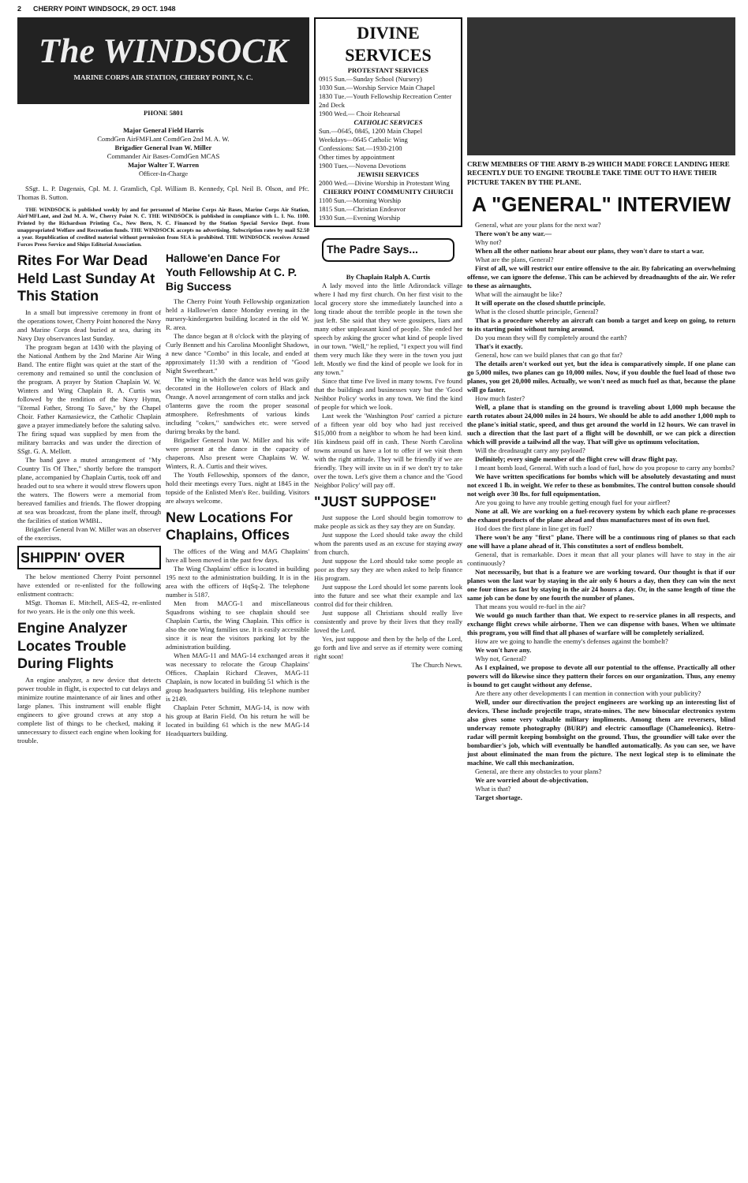2 CHERRY POINT WINDSOCK, 29 OCT. 1948
The WINDSOCK
MARINE CORPS AIR STATION, CHERRY POINT, N. C.
PHONE 5801
Major General Field Harris
ComdGen AirFMFLant ComdGen 2nd M. A. W.
Brigadier General Ivan W. Miller
Commander Air Bases-ComdGen MCAS
Major Walter T. Warren
Officer-In-Charge
SSgt. L. P. Dagenais, Cpl. M. J. Gramlich, Cpl. William B. Kennedy, Cpl. Neil B. Olson, and Pfc. Thomas B. Sutton.
THE WINDSOCK is published weekly by and for personnel of Marine Corps Air Bases, Marine Corps Air Station, AirFMFLant, and 2nd M. A. W., Cherry Point N. C. THE WINDSOCK is published in compliance with L. I. No. 1100. Printed by the Richardson Printing Co., New Bern, N. C. Financed by the Station Special Service Dept. from unappropriated Welfare and Recreation funds. THE WINDSOCK accepts no advertising. Subscription rates by mail $2.50 a year. Republication of credited material without permission from SEA is prohibited. THE WINDSOCK receives Armed Forces Press Service and Ships Editorial Association.
Rites For War Dead Held Last Sunday At This Station
In a small but impressive ceremony in front of the operations tower, Cherry Point honored the Navy and Marine Corps dead buried at sea, during its Navy Day observances last Sunday.
The program began at 1430 with the playing of the National Anthem by the 2nd Marine Air Wing Band. The entire flight was quiet at the start of the ceremony and remained so until the conclusion of the program. A prayer by Station Chaplain W. W. Winters and Wing Chaplain R. A. Curtis was followed by the rendition of the Navy Hymn, "Eternal Father, Strong To Save," by the Chapel Choir. Father Karnasiewicz, the Catholic Chaplain gave a prayer immediately before the saluting salvo. The firing squad was supplied by men from the military barracks and was under the direction of SSgt. G. A. Mellott.
The band gave a muted arrangement of "My Country Tis Of Thee," shortly before the transport plane, accompanied by Chaplain Curtis, took off and headed out to sea where it would strew flowers upon the waters. The flowers were a memorial from bereaved families and friends. The flower dropping at sea was broadcast, from the plane itself, through the facilities of station WMBL.
Brigadier General Ivan W. Miller was an observer of the exercises.
SHIPPIN' OVER
The below mentioned Cherry Point personnel have extended or re-enlisted for the following enlistment contracts:
MSgt. Thomas E. Mitchell, AES-42, re-enlisted for two years. He is the only one this week.
Engine Analyzer Locates Trouble During Flights
An engine analyzer, a new device that detects power trouble in flight, is expected to cut delays and minimize routine maintenance of air lines and other large planes. This instrument will enable flight engineers to give ground crews at any stop a complete list of things to be checked, making it unnecessary to dissect each engine when looking for trouble.
Hallowe'en Dance For Youth Fellowship At C. P. Big Success
The Cherry Point Youth Fellowship organization held a Hallowe'en dance Monday evening in the nursery-kindergarten building located in the old W. R. area.
The dance began at 8 o'clock with the playing of Curly Bennett and his Carolina Moonlight Shadows, a new dance "Combo" in this locale, and ended at approximately 11:30 with a rendition of "Good Night Sweetheart."
The wing in which the dance was held was gaily decorated in the Hollowe'en colors of Black and Orange. A novel arrangement of corn stalks and jack o'lanterns gave the room the proper seasonal atmosphere. Refreshments of various kinds including "cokes," sandwiches etc. were served durirng breaks by the band.
Brigadier General Ivan W. Miller and his wife were present at the dance in the capacity of chaperons. Also present were Chaplains W. W. Winters, R. A. Curtis and their wives.
The Youth Fellowship, sponsors of the dance, hold their meetings every Tues. night at 1845 in the topside of the Enlisted Men's Rec. building. Visitors are always welcome.
New Locations For Chaplains, Offices
The offices of the Wing and MAG Chaplains' have all been moved in the past few days.
The Wing Chaplains' office is located in building 195 next to the administration building. It is in the area with the officers of HqSq-2. The telephone number is 5187.
Men from MACG-1 and miscellaneous Squadrons wishing to see chaplain should see Chaplain Curtis, the Wing Chaplain. This office is also the one Wing families use. It is easily accessible since it is near the visitors parking lot by the administration building.
When MAG-11 and MAG-14 exchanged areas it was necessary to relocate the Group Chaplains' Offices. Chaplain Richard Cleaves, MAG-11 Chaplain, is now located in building 51 which is the group headquarters building. His telephone number is 2149.
Chaplain Peter Schmitt, MAG-14, is now with his group at Barin Field. On his return he will be located in building 61 which is the new MAG-14 Headquarters building.
DIVINE
SERVICES
PROTESTANT SERVICES
0915 Sun.—Sunday School (Nursery)
1030 Sun.—Worship Service Main Chapel
1830 Tue.—Youth Fellowship Recreation Center 2nd Deck
1900 Wed.— Choir Rehearsal
CATHOLIC SERVICES
Sun.—0645, 0845, 1200 Main Chapel
Weekdays—0645 Catholic Wing
Confessions: Sat.—1930-2100
Other times by appointment
1900 Tues.—Novena Devotions
JEWISH SERVICES
2000 Wed.—Divine Worship in Protestant Wing
CHERRY POINT COMMUNITY CHURCH
1100 Sun.—Morning Worship
1815 Sun.—Christian Endeavor
1930 Sun.—Evening Worship
The Padre Says...
By Chaplain Ralph A. Curtis
A lady moved into the little Adirondack village where I had my first church. On her first visit to the local grocery store she immediately launched into a long tirade about the terrible people in the town she just left. She said that they were gossipers, liars and many other unpleasant kind of people. She ended her speech by asking the grocer what kind of people lived in our town. "Well," he replied, "I expect you will find them very much like they were in the town you just left. Mostly we find the kind of people we look for in any town."
Since that time I've lived in many towns. I've found that the buildings and businesses vary but the 'Good Neihbor Policy' works in any town. We find the kind of people for which we look.
Last week the 'Washington Post' carried a picture of a fifteen year old boy who had just received $15,000 from a neighbor to whom he had been kind. His kindness paid off in cash. These North Carolina towns around us have a lot to offer if we visit them with the right attitude. They will be friendly if we are friendly. They will invite us in if we don't try to take over the town. Let's give them a chance and the 'Good Neighbor Policy' will pay off.
"JUST SUPPOSE"
Just suppose the Lord should begin tomorrow to make people as sick as they say they are on Sunday.
Just suppose the Lord should take away the child whom the parents used as an excuse for staying away from church.
Just suppose the Lord should take some people as poor as they say they are when asked to help finance His program.
Just suppose the Lord should let some parents look into the future and see what their example and lax control did for their children.
Just suppose all Christians should really live consistently and prove by their lives that they really loved the Lord.
Yes, just suppose and then by the help of the Lord, go forth and live and serve as if eternity were coming right soon!
The Church News.
CREW MEMBERS OF THE ARMY B-29 WHICH MADE FORCE LANDING HERE RECENTLY DUE TO ENGINE TROUBLE TAKE TIME OUT TO HAVE THEIR PICTURE TAKEN BY THE PLANE.
A "GENERAL" INTERVIEW
General, what are your plans for the next war?
There won't be any war.—
Why not?
When all the other nations hear about our plans, they won't dare to start a war.
What are the plans, General?
First of all, we will restrict our entire offensive to the air. By fabricating an overwhelming offense, we can ignore the defense. This can be achieved by dreadnaughts of the air. We refer to these as airnaughts.
What will the airnaught be like?
It will operate on the closed shuttle principle.
What is the closed shuttle principle, General?
That is a procedure whereby an aircraft can bomb a target and keep on going, to return to its starting point without turning around.
Do you mean they will fly completely around the earth?
That's it exactly.
General, how can we build planes that can go that far?
The details aren't worked out yet, but the idea is comparatively simple. If one plane can go 5,000 miles, two planes can go 10,000 miles. Now, if you double the fuel load of those two planes, you get 20,000 miles. Actually, we won't need as much fuel as that, because the plane will go faster.
How much faster?
Well, a plane that is standing on the ground is traveling about 1,000 mph because the earth rotates about 24,000 miles in 24 hours. We should be able to add another 1,000 mph to the plane's initial static, speed, and thus get around the world in 12 hours. We can travel in such a direction that the last part of a flight will be downhill, or we can pick a direction which will provide a tailwind all the way. That will give us optimum velocitation.
Will the dreadnaught carry any payload?
Definitely; every single member of the flight crew will draw flight pay.
I meant bomb load, General. With such a load of fuel, how do you propose to carry any bombs?
We have written specifications for bombs which will be absolutely devastating and must not exceed 1 lb. in weight. We refer to these as bombmites. The control button console should not weigh over 30 lbs. for full equipmentation.
Are you going to have any trouble getting enough fuel for your airfleet?
None at all. We are working on a fuel-recovery system by which each plane re-processes the exhaust products of the plane ahead and thus manufactures most of its own fuel.
Hod does the first plane in line get its fuel?
There won't be any "first" plane. There will be a continuous ring of planes so that each one will have a plane ahead of it. This constitutes a sort of endless bombelt.
General, that is remarkable. Does it mean that all your planes will have to stay in the air continuously?
Not necessarily, but that is a feature we are working toward. Our thought is that if our planes won the last war by staying in the air only 6 hours a day, then they can win the next one four times as fast by staying in the air 24 hours a day. Or, in the same length of time the same job can be done by one fourth the number of planes.
That means you would re-fuel in the air?
We would go much farther than that. We expect to re-service planes in all respects, and exchange flight crews while airborne. Then we can dispense with bases. When we ultimate this program, you will find that all phases of warfare will be completely serialized.
How are we going to handle the enemy's defenses against the bombelt?
We won't have any.
Why not, General?
As I explained, we propose to devote all our potential to the offense. Practically all other powers will do likewise since they pattern their forces on our organization. Thus, any enemy is bound to get caught without any defense.
Are there any other developments I can mention in connection with your publicity?
Well, under our directivation the project engineers are working up an interesting list of devices. These include projectile traps, strato-mines. The new binocular electronics system also gives some very valuable military impliments. Among them are reversers, blind underway remote photography (BURP) and electric camouflage (Chameleonics). Retro-radar will permit keeping bombsight on the ground. Thus, the groundier will take over the bombardier's job, which will eventually be handled automatically. As you can see, we have just about eliminated the man from the picture. The next logical step is to eliminate the machine. We call this mechanization.
General, are there any obstacles to your plans?
We are worried about de-objectivation.
What is that?
Target shortage.